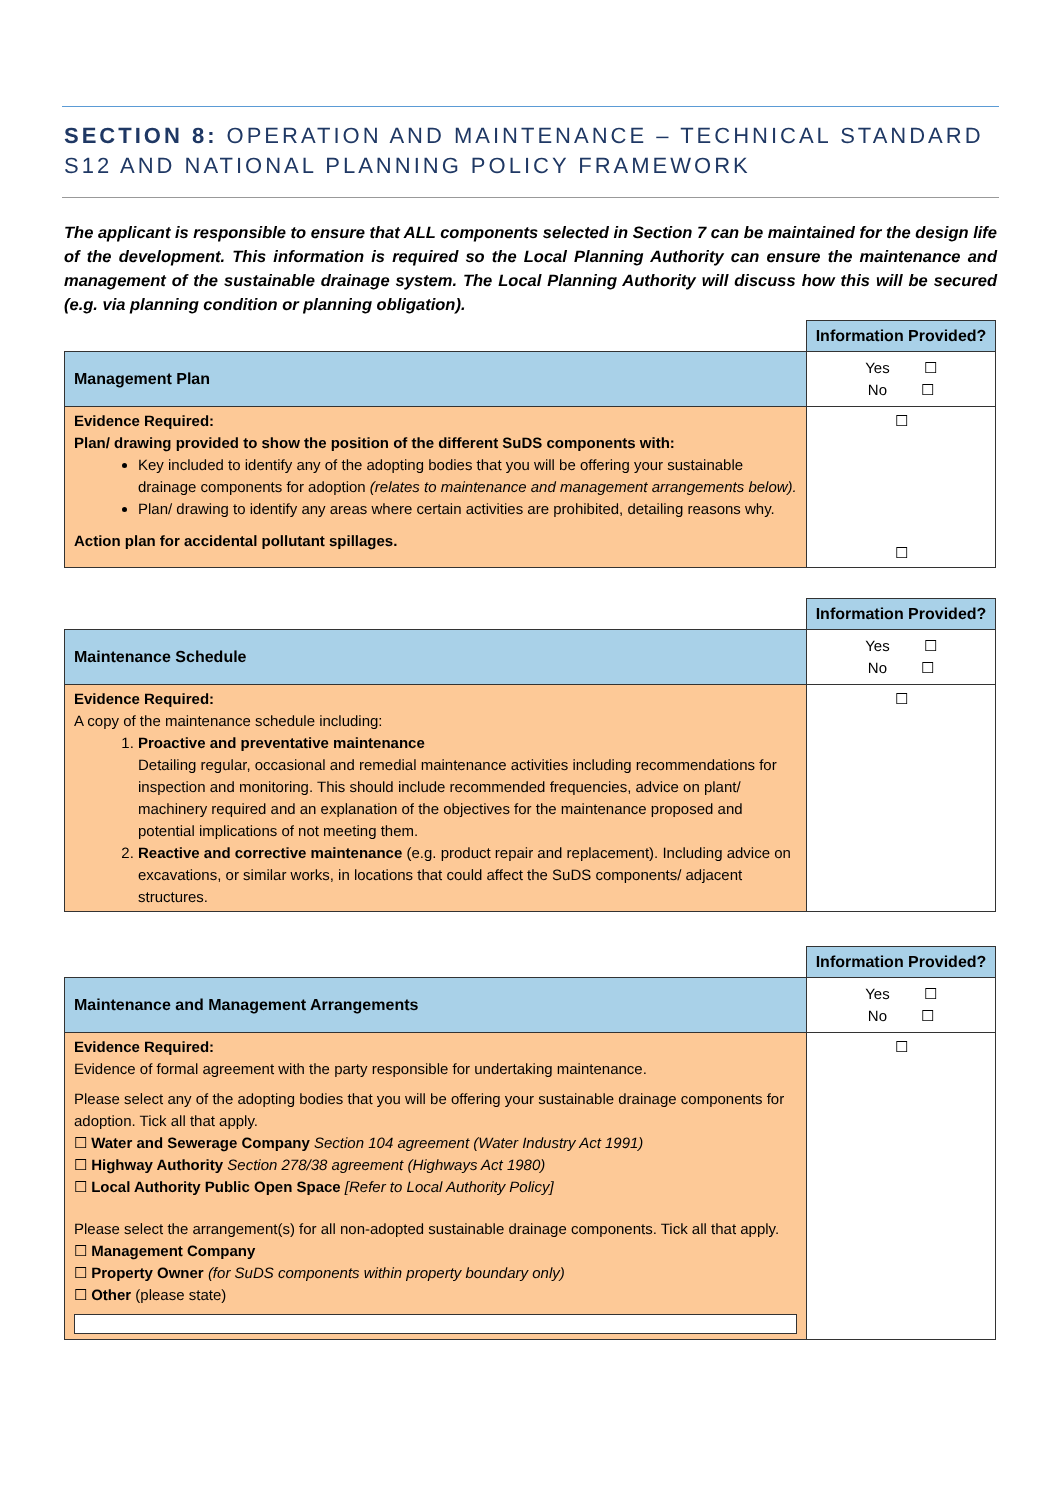SECTION 8: OPERATION AND MAINTENANCE – TECHNICAL STANDARD S12 AND NATIONAL PLANNING POLICY FRAMEWORK
The applicant is responsible to ensure that ALL components selected in Section 7 can be maintained for the design life of the development. This information is required so the Local Planning Authority can ensure the maintenance and management of the sustainable drainage system. The Local Planning Authority will discuss how this will be secured (e.g. via planning condition or planning obligation).
| | Information Provided? |
| Management Plan | Yes ☐ No ☐ |
| Evidence Required: Plan/ drawing provided to show the position of the different SuDS components with: Key included to identify any of the adopting bodies that you will be offering your sustainable drainage components for adoption (relates to maintenance and management arrangements below). Plan/ drawing to identify any areas where certain activities are prohibited, detailing reasons why. Action plan for accidental pollutant spillages. | ☐ ☐ |
| | Information Provided? |
| Maintenance Schedule | Yes ☐ No ☐ |
| Evidence Required: A copy of the maintenance schedule including: 1. Proactive and preventative maintenance Detailing regular, occasional and remedial maintenance activities including recommendations for inspection and monitoring. This should include recommended frequencies, advice on plant/ machinery required and an explanation of the objectives for the maintenance proposed and potential implications of not meeting them. 2. Reactive and corrective maintenance (e.g. product repair and replacement). Including advice on excavations, or similar works, in locations that could affect the SuDS components/ adjacent structures. | ☐ |
| | Information Provided? |
| Maintenance and Management Arrangements | Yes ☐ No ☐ |
| Evidence Required: Evidence of formal agreement with the party responsible for undertaking maintenance. Please select any of the adopting bodies that you will be offering your sustainable drainage components for adoption. Tick all that apply. ☐ Water and Sewerage Company Section 104 agreement (Water Industry Act 1991) ☐ Highway Authority Section 278/38 agreement (Highways Act 1980) ☐ Local Authority Public Open Space [Refer to Local Authority Policy] Please select the arrangement(s) for all non-adopted sustainable drainage components. Tick all that apply. ☐ Management Company ☐ Property Owner (for SuDS components within property boundary only) ☐ Other (please state) | ☐ |